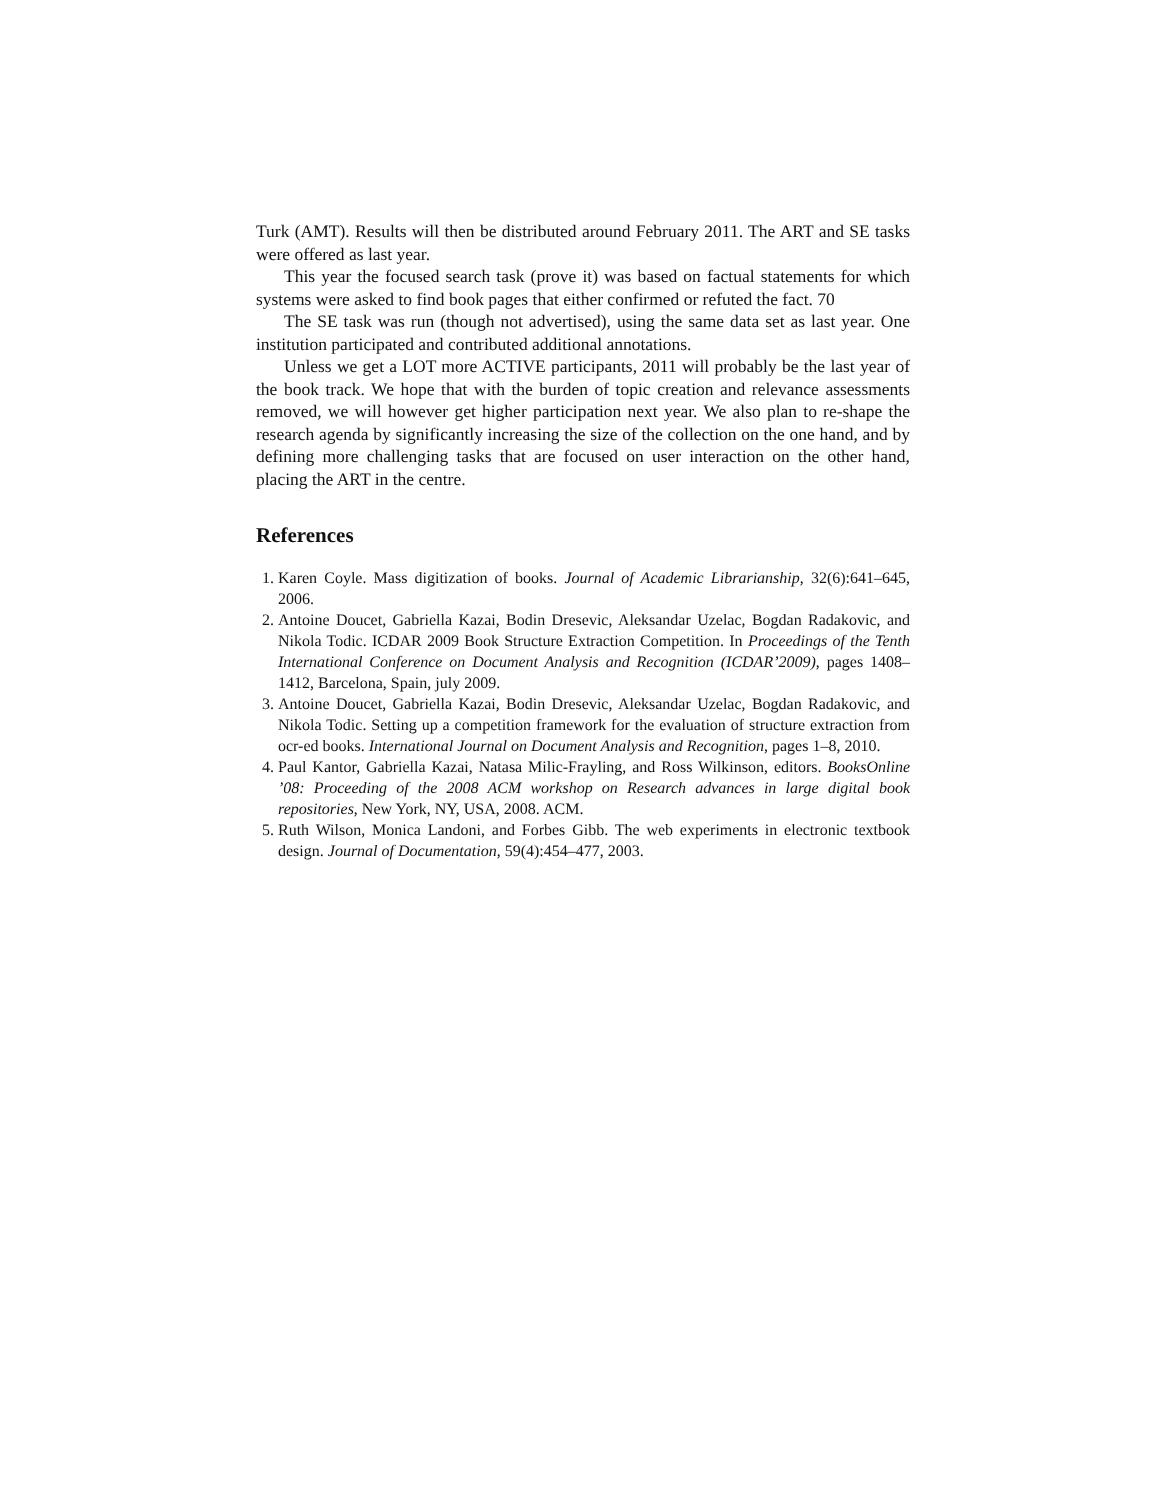Turk (AMT). Results will then be distributed around February 2011. The ART and SE tasks were offered as last year.
This year the focused search task (prove it) was based on factual statements for which systems were asked to find book pages that either confirmed or refuted the fact. 70
The SE task was run (though not advertised), using the same data set as last year. One institution participated and contributed additional annotations.
Unless we get a LOT more ACTIVE participants, 2011 will probably be the last year of the book track. We hope that with the burden of topic creation and relevance assessments removed, we will however get higher participation next year. We also plan to re-shape the research agenda by significantly increasing the size of the collection on the one hand, and by defining more challenging tasks that are focused on user interaction on the other hand, placing the ART in the centre.
References
1. Karen Coyle. Mass digitization of books. Journal of Academic Librarianship, 32(6):641–645, 2006.
2. Antoine Doucet, Gabriella Kazai, Bodin Dresevic, Aleksandar Uzelac, Bogdan Radakovic, and Nikola Todic. ICDAR 2009 Book Structure Extraction Competition. In Proceedings of the Tenth International Conference on Document Analysis and Recognition (ICDAR’2009), pages 1408–1412, Barcelona, Spain, july 2009.
3. Antoine Doucet, Gabriella Kazai, Bodin Dresevic, Aleksandar Uzelac, Bogdan Radakovic, and Nikola Todic. Setting up a competition framework for the evaluation of structure extraction from ocr-ed books. International Journal on Document Analysis and Recognition, pages 1–8, 2010.
4. Paul Kantor, Gabriella Kazai, Natasa Milic-Frayling, and Ross Wilkinson, editors. BooksOnline ’08: Proceeding of the 2008 ACM workshop on Research advances in large digital book repositories, New York, NY, USA, 2008. ACM.
5. Ruth Wilson, Monica Landoni, and Forbes Gibb. The web experiments in electronic textbook design. Journal of Documentation, 59(4):454–477, 2003.